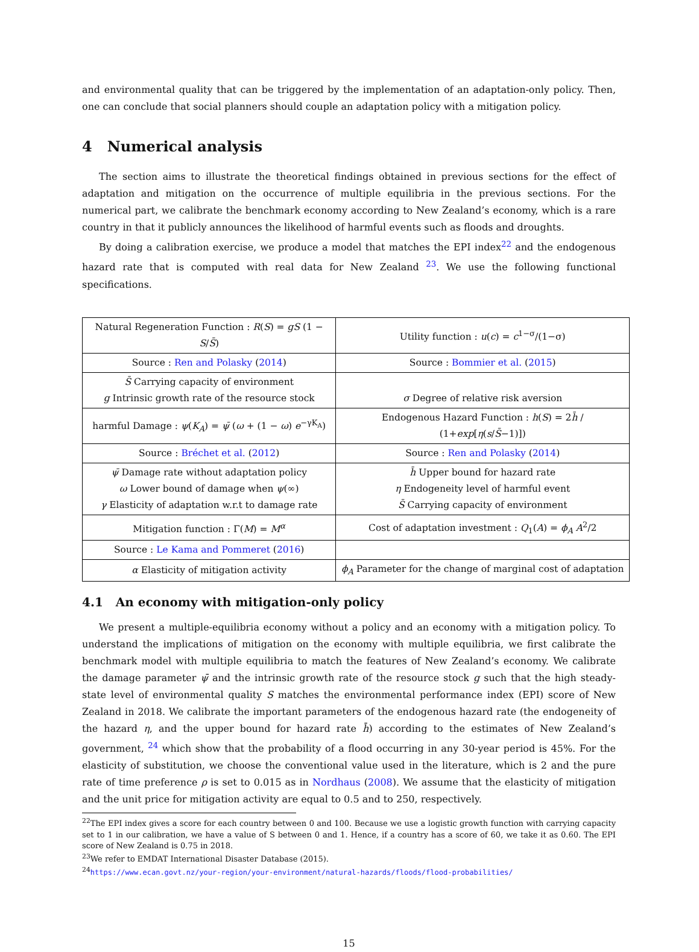and environmental quality that can be triggered by the implementation of an adaptation-only policy. Then, one can conclude that social planners should couple an adaptation policy with a mitigation policy.
4 Numerical analysis
The section aims to illustrate the theoretical findings obtained in previous sections for the effect of adaptation and mitigation on the occurrence of multiple equilibria in the previous sections. For the numerical part, we calibrate the benchmark economy according to New Zealand’s economy, which is a rare country in that it publicly announces the likelihood of harmful events such as floods and droughts.
By doing a calibration exercise, we produce a model that matches the EPI index<sup>22</sup> and the endogenous hazard rate that is computed with real data for New Zealand <sup>23</sup>. We use the following functional specifications.
| Natural Regeneration Function : R ( S ) = gS (1 − S / S̄ ) | Utility function : u ( c ) = c<sup>1−σ</sup>/(1−σ) |
| Source : Ren and Polasky ( 2014 ) | Source : Bommier et al. ( 2015 ) |
| S̄ Carrying capacity of environment g Intrinsic growth rate of the resource stock | σ Degree of relative risk aversion |
| harmful Damage : ψ ( K<sub>A</sub> ) = ψ̄ ( ω + (1 − ω ) e<sup>−γK<sub>A</sub></sup>) | Endogenous Hazard Function : h ( S ) = 2 h̄ / (1+ exp [ η ( s / S̄ −1)]) |
| Source : Bréchet et al. ( 2012 ) | Source : Ren and Polasky ( 2014 ) |
| ψ̄ Damage rate without adaptation policy ω Lower bound of damage when ψ (∞) γ Elasticity of adaptation w.r.t to damage rate | h̄ Upper bound for hazard rate η Endogeneity level of harmful event S̄ Carrying capacity of environment |
| Mitigation function : Γ( M ) = M<sup>α</sup> | Cost of adaptation investment : Q<sub>1</sub>( A ) = ϕ<sub>A</sub> A<sup>2</sup>/2 |
| Source : Le Kama and Pommeret ( 2016 ) | |
| α Elasticity of mitigation activity | ϕ<sub>A</sub> Parameter for the change of marginal cost of adaptation |
4.1 An economy with mitigation-only policy
We present a multiple-equilibria economy without a policy and an economy with a mitigation policy. To understand the implications of mitigation on the economy with multiple equilibria, we first calibrate the benchmark model with multiple equilibria to match the features of New Zealand’s economy. We calibrate the damage parameter ψ̄ and the intrinsic growth rate of the resource stock g such that the high steady-state level of environmental quality S matches the environmental performance index (EPI) score of New Zealand in 2018. We calibrate the important parameters of the endogenous hazard rate (the endogeneity of the hazard η, and the upper bound for hazard rate h̄) according to the estimates of New Zealand’s government, <sup>24</sup> which show that the probability of a flood occurring in any 30-year period is 45%. For the elasticity of substitution, we choose the conventional value used in the literature, which is 2 and the pure rate of time preference ρ is set to 0.015 as in Nordhaus (2008). We assume that the elasticity of mitigation and the unit price for mitigation activity are equal to 0.5 and to 250, respectively.
<sup>22</sup> The EPI index gives a score for each country between 0 and 100. Because we use a logistic growth function with carrying capacity set to 1 in our calibration, we have a value of S between 0 and 1. Hence, if a country has a score of 60, we take it as 0.60. The EPI score of New Zealand is 0.75 in 2018.
<sup>23</sup> We refer to EMDAT International Disaster Database (2015).
<sup>24</sup> https://www.ecan.govt.nz/your-region/your-environment/natural-hazards/floods/flood-probabilities/
15